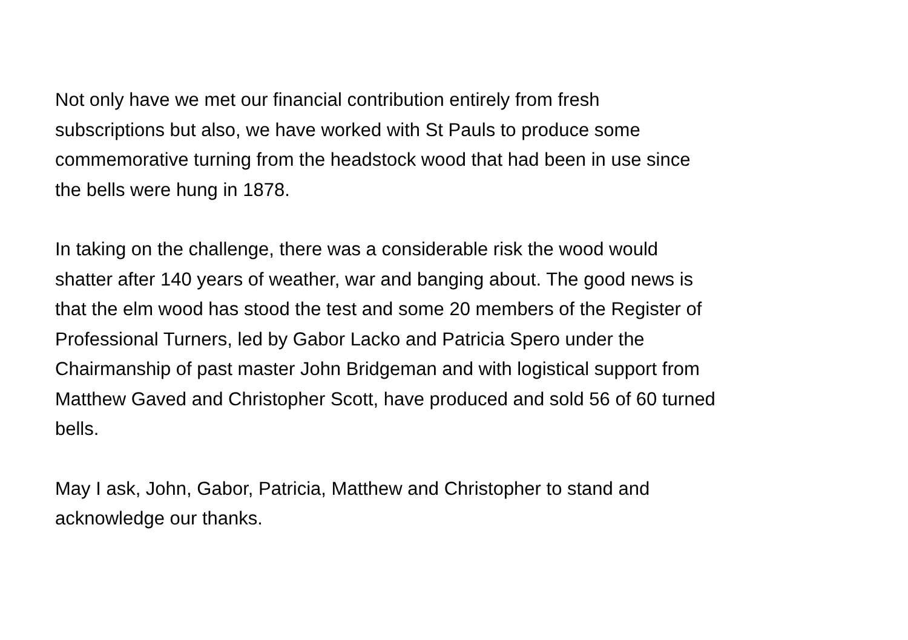Not only have we met our financial contribution entirely from fresh
subscriptions but also, we have worked with St Pauls to produce some
commemorative turning from the headstock wood that had been in use since
the bells were hung in 1878.
In taking on the challenge, there was a considerable risk the wood would
shatter after 140 years of weather, war and banging about. The good news is
that the elm wood has stood the test and some 20 members of the Register of
Professional Turners, led by Gabor Lacko and Patricia Spero under the
Chairmanship of past master John Bridgeman and with logistical support from
Matthew Gaved and Christopher Scott, have produced and sold 56 of 60 turned
bells.
May I ask, John, Gabor, Patricia, Matthew and Christopher to stand and
acknowledge our thanks.